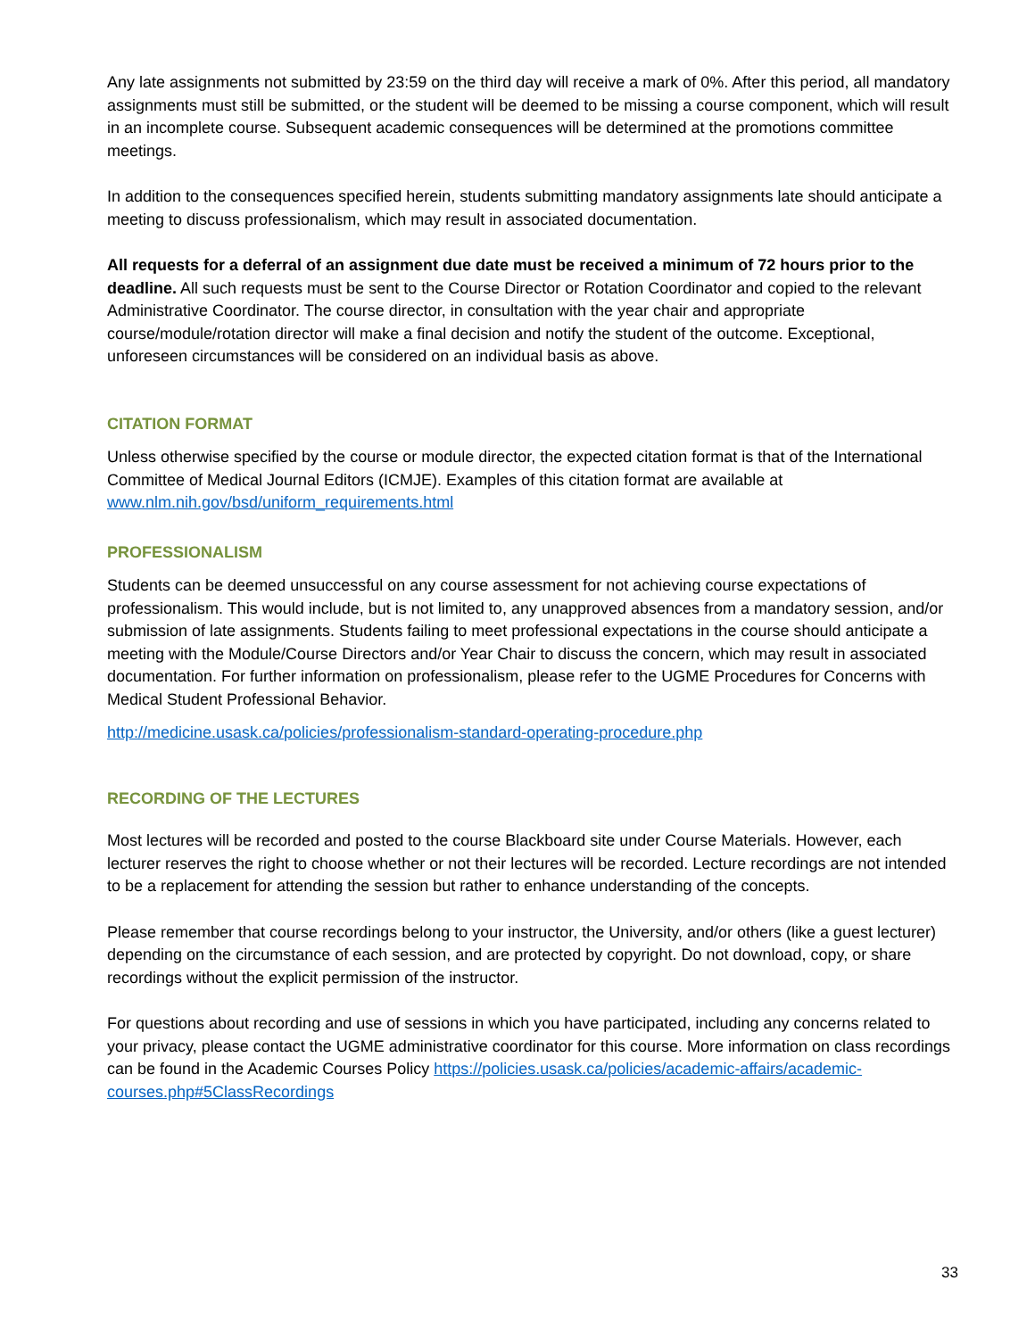Any late assignments not submitted by 23:59 on the third day will receive a mark of 0%. After this period, all mandatory assignments must still be submitted, or the student will be deemed to be missing a course component, which will result in an incomplete course. Subsequent academic consequences will be determined at the promotions committee meetings.
In addition to the consequences specified herein, students submitting mandatory assignments late should anticipate a meeting to discuss professionalism, which may result in associated documentation.
All requests for a deferral of an assignment due date must be received a minimum of 72 hours prior to the deadline. All such requests must be sent to the Course Director or Rotation Coordinator and copied to the relevant Administrative Coordinator. The course director, in consultation with the year chair and appropriate course/module/rotation director will make a final decision and notify the student of the outcome. Exceptional, unforeseen circumstances will be considered on an individual basis as above.
CITATION FORMAT
Unless otherwise specified by the course or module director, the expected citation format is that of the International Committee of Medical Journal Editors (ICMJE). Examples of this citation format are available at www.nlm.nih.gov/bsd/uniform_requirements.html
PROFESSIONALISM
Students can be deemed unsuccessful on any course assessment for not achieving course expectations of professionalism. This would include, but is not limited to, any unapproved absences from a mandatory session, and/or submission of late assignments. Students failing to meet professional expectations in the course should anticipate a meeting with the Module/Course Directors and/or Year Chair to discuss the concern, which may result in associated documentation. For further information on professionalism, please refer to the UGME Procedures for Concerns with Medical Student Professional Behavior.
http://medicine.usask.ca/policies/professionalism-standard-operating-procedure.php
RECORDING OF THE LECTURES
Most lectures will be recorded and posted to the course Blackboard site under Course Materials. However, each lecturer reserves the right to choose whether or not their lectures will be recorded. Lecture recordings are not intended to be a replacement for attending the session but rather to enhance understanding of the concepts.
Please remember that course recordings belong to your instructor, the University, and/or others (like a guest lecturer) depending on the circumstance of each session, and are protected by copyright. Do not download, copy, or share recordings without the explicit permission of the instructor.
For questions about recording and use of sessions in which you have participated, including any concerns related to your privacy, please contact the UGME administrative coordinator for this course. More information on class recordings can be found in the Academic Courses Policy https://policies.usask.ca/policies/academic-affairs/academic-courses.php#5ClassRecordings
33